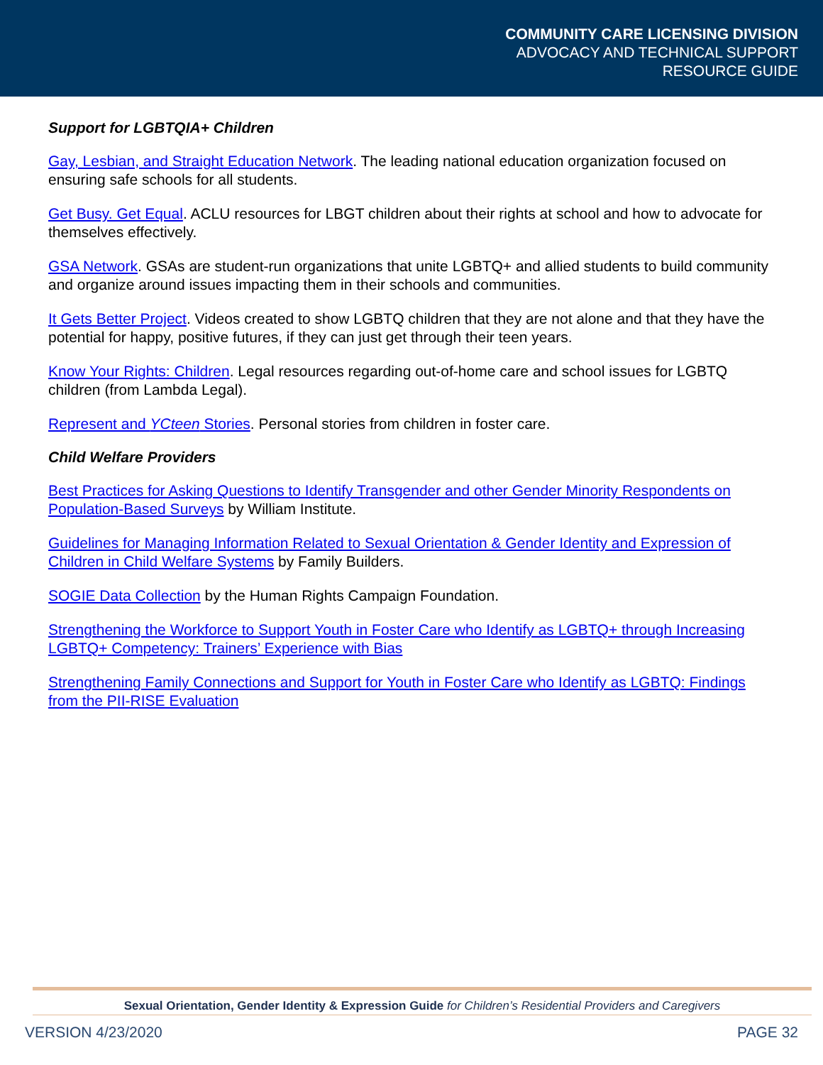COMMUNITY CARE LICENSING DIVISION
ADVOCACY AND TECHNICAL SUPPORT
RESOURCE GUIDE
Support for LGBTQIA+ Children
Gay, Lesbian, and Straight Education Network. The leading national education organization focused on ensuring safe schools for all students.
Get Busy. Get Equal. ACLU resources for LBGT children about their rights at school and how to advocate for themselves effectively.
GSA Network. GSAs are student-run organizations that unite LGBTQ+ and allied students to build community and organize around issues impacting them in their schools and communities.
It Gets Better Project. Videos created to show LGBTQ children that they are not alone and that they have the potential for happy, positive futures, if they can just get through their teen years.
Know Your Rights: Children. Legal resources regarding out-of-home care and school issues for LGBTQ children (from Lambda Legal).
Represent and YCteen Stories. Personal stories from children in foster care.
Child Welfare Providers
Best Practices for Asking Questions to Identify Transgender and other Gender Minority Respondents on Population-Based Surveys by William Institute.
Guidelines for Managing Information Related to Sexual Orientation & Gender Identity and Expression of Children in Child Welfare Systems by Family Builders.
SOGIE Data Collection by the Human Rights Campaign Foundation.
Strengthening the Workforce to Support Youth in Foster Care who Identify as LGBTQ+ through Increasing LGBTQ+ Competency: Trainers’ Experience with Bias
Strengthening Family Connections and Support for Youth in Foster Care who Identify as LGBTQ: Findings from the PII-RISE Evaluation
Sexual Orientation, Gender Identity & Expression Guide for Children’s Residential Providers and Caregivers
VERSION 4/23/2020 PAGE 32